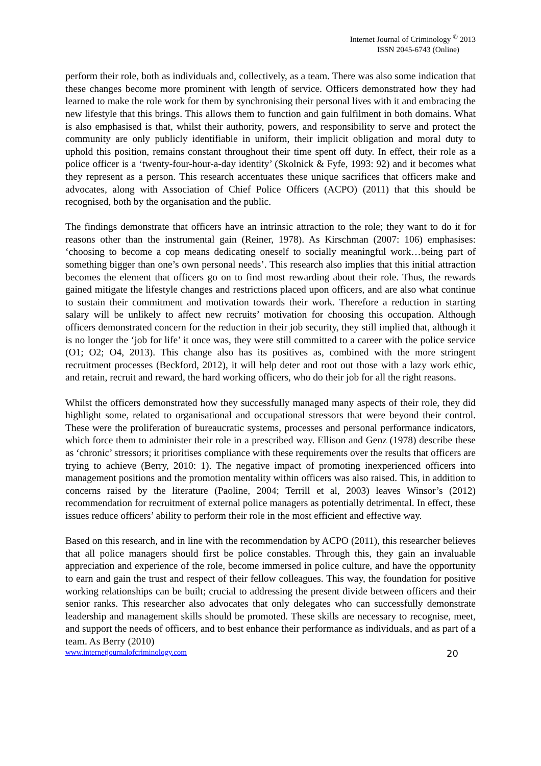Internet Journal of Criminology <sup>©</sup> 2013
ISSN 2045-6743 (Online)
perform their role, both as individuals and, collectively, as a team. There was also some indication that these changes become more prominent with length of service. Officers demonstrated how they had learned to make the role work for them by synchronising their personal lives with it and embracing the new lifestyle that this brings. This allows them to function and gain fulfilment in both domains. What is also emphasised is that, whilst their authority, powers, and responsibility to serve and protect the community are only publicly identifiable in uniform, their implicit obligation and moral duty to uphold this position, remains constant throughout their time spent off duty. In effect, their role as a police officer is a ‘twenty-four-hour-a-day identity’ (Skolnick & Fyfe, 1993: 92) and it becomes what they represent as a person. This research accentuates these unique sacrifices that officers make and advocates, along with Association of Chief Police Officers (ACPO) (2011) that this should be recognised, both by the organisation and the public.
The findings demonstrate that officers have an intrinsic attraction to the role; they want to do it for reasons other than the instrumental gain (Reiner, 1978). As Kirschman (2007: 106) emphasises: ‘choosing to become a cop means dedicating oneself to socially meaningful work…being part of something bigger than one’s own personal needs’. This research also implies that this initial attraction becomes the element that officers go on to find most rewarding about their role. Thus, the rewards gained mitigate the lifestyle changes and restrictions placed upon officers, and are also what continue to sustain their commitment and motivation towards their work. Therefore a reduction in starting salary will be unlikely to affect new recruits’ motivation for choosing this occupation. Although officers demonstrated concern for the reduction in their job security, they still implied that, although it is no longer the ‘job for life’ it once was, they were still committed to a career with the police service (O1; O2; O4, 2013). This change also has its positives as, combined with the more stringent recruitment processes (Beckford, 2012), it will help deter and root out those with a lazy work ethic, and retain, recruit and reward, the hard working officers, who do their job for all the right reasons.
Whilst the officers demonstrated how they successfully managed many aspects of their role, they did highlight some, related to organisational and occupational stressors that were beyond their control. These were the proliferation of bureaucratic systems, processes and personal performance indicators, which force them to administer their role in a prescribed way. Ellison and Genz (1978) describe these as ‘chronic’ stressors; it prioritises compliance with these requirements over the results that officers are trying to achieve (Berry, 2010: 1). The negative impact of promoting inexperienced officers into management positions and the promotion mentality within officers was also raised. This, in addition to concerns raised by the literature (Paoline, 2004; Terrill et al, 2003) leaves Winsor’s (2012) recommendation for recruitment of external police managers as potentially detrimental. In effect, these issues reduce officers’ ability to perform their role in the most efficient and effective way.
Based on this research, and in line with the recommendation by ACPO (2011), this researcher believes that all police managers should first be police constables. Through this, they gain an invaluable appreciation and experience of the role, become immersed in police culture, and have the opportunity to earn and gain the trust and respect of their fellow colleagues. This way, the foundation for positive working relationships can be built; crucial to addressing the present divide between officers and their senior ranks. This researcher also advocates that only delegates who can successfully demonstrate leadership and management skills should be promoted. These skills are necessary to recognise, meet, and support the needs of officers, and to best enhance their performance as individuals, and as part of a team. As Berry (2010)
www.internetjournalofcriminology.com 20